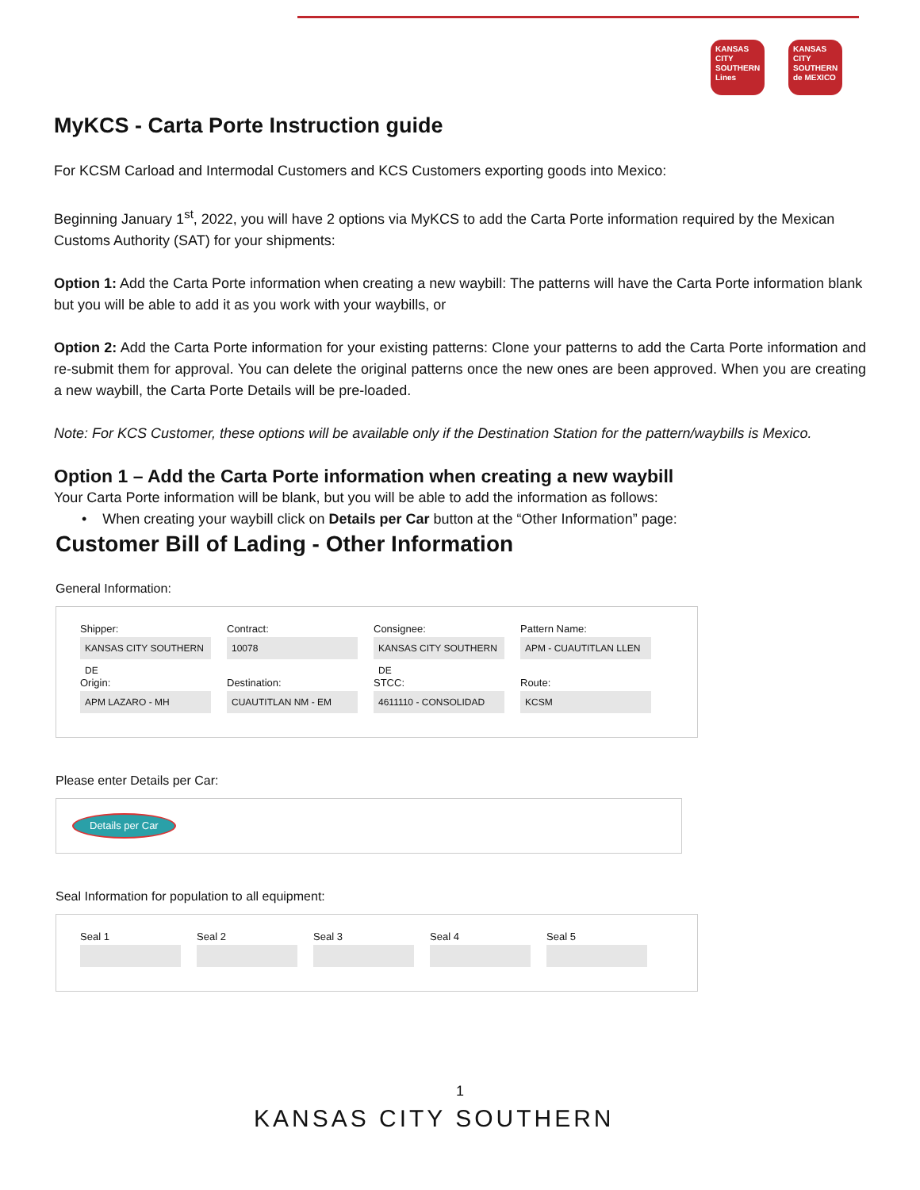KANSAS CITY SOUTHERN Lines
KANSAS CITY SOUTHERN de MEXICO
MyKCS - Carta Porte Instruction guide
For KCSM Carload and Intermodal Customers and KCS Customers exporting goods into Mexico:
Beginning January 1<sup>st</sup>, 2022, you will have 2 options via MyKCS to add the Carta Porte information required by the Mexican Customs Authority (SAT) for your shipments:
Option 1: Add the Carta Porte information when creating a new waybill: The patterns will have the Carta Porte information blank but you will be able to add it as you work with your waybills, or
Option 2: Add the Carta Porte information for your existing patterns: Clone your patterns to add the Carta Porte information and re-submit them for approval. You can delete the original patterns once the new ones are been approved. When you are creating a new waybill, the Carta Porte Details will be pre-loaded.
Note: For KCS Customer, these options will be available only if the Destination Station for the pattern/waybills is Mexico.
Option 1 – Add the Carta Porte information when creating a new waybill
Your Carta Porte information will be blank, but you will be able to add the information as follows:
• When creating your waybill click on Details per Car button at the “Other Information” page:
Customer Bill of Lading - Other Information
General Information:
Shipper:
KANSAS CITY SOUTHERN DE
Contract:
10078
Consignee:
KANSAS CITY SOUTHERN DE
Pattern Name:
APM - CUAUTITLAN LLEN
Origin:
APM LAZARO - MH
Destination:
CUAUTITLAN NM - EM
STCC:
4611110 - CONSOLIDAD
Route:
KCSM
Please enter Details per Car:
Details per Car
Seal Information for population to all equipment:
Seal 1
Seal 2
Seal 3
Seal 4
Seal 5
1
KANSAS CITY SOUTHERN